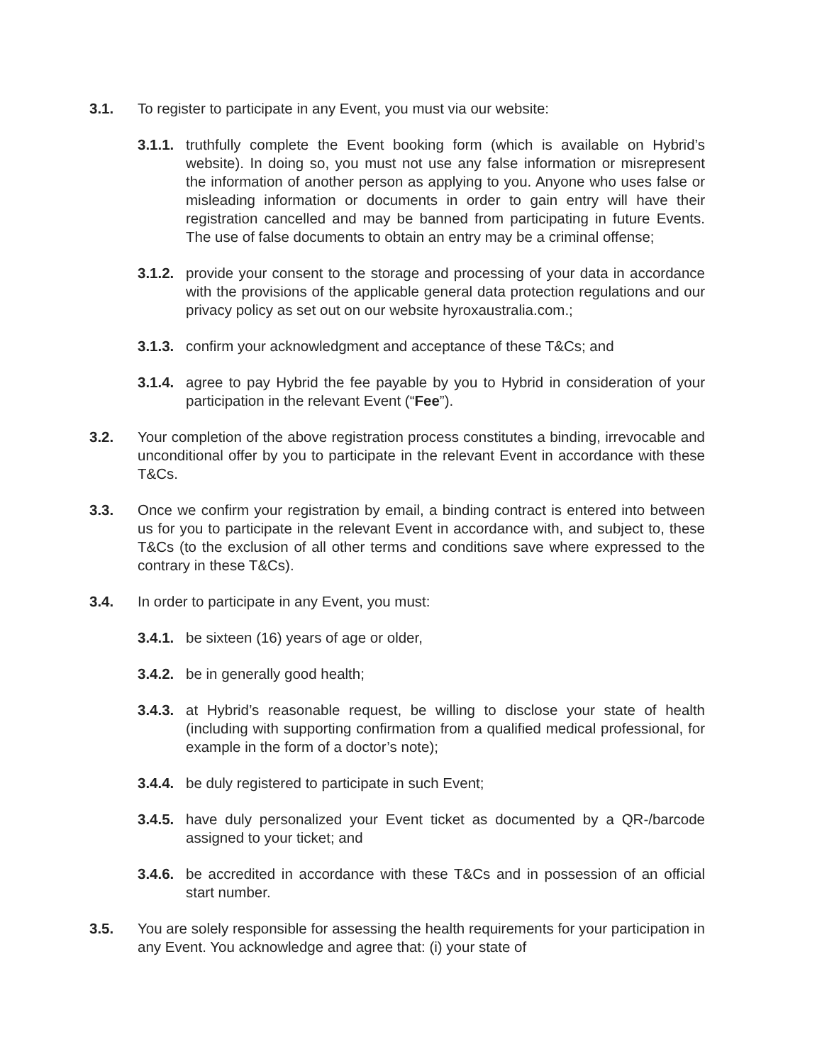3.1. To register to participate in any Event, you must via our website:
3.1.1. truthfully complete the Event booking form (which is available on Hybrid’s website). In doing so, you must not use any false information or misrepresent the information of another person as applying to you. Anyone who uses false or misleading information or documents in order to gain entry will have their registration cancelled and may be banned from participating in future Events. The use of false documents to obtain an entry may be a criminal offense;
3.1.2. provide your consent to the storage and processing of your data in accordance with the provisions of the applicable general data protection regulations and our privacy policy as set out on our website hyroxaustralia.com.;
3.1.3. confirm your acknowledgment and acceptance of these T&Cs; and
3.1.4. agree to pay Hybrid the fee payable by you to Hybrid in consideration of your participation in the relevant Event (“Fee”).
3.2. Your completion of the above registration process constitutes a binding, irrevocable and unconditional offer by you to participate in the relevant Event in accordance with these T&Cs.
3.3. Once we confirm your registration by email, a binding contract is entered into between us for you to participate in the relevant Event in accordance with, and subject to, these T&Cs (to the exclusion of all other terms and conditions save where expressed to the contrary in these T&Cs).
3.4. In order to participate in any Event, you must:
3.4.1. be sixteen (16) years of age or older,
3.4.2. be in generally good health;
3.4.3. at Hybrid’s reasonable request, be willing to disclose your state of health (including with supporting confirmation from a qualified medical professional, for example in the form of a doctor’s note);
3.4.4. be duly registered to participate in such Event;
3.4.5. have duly personalized your Event ticket as documented by a QR-/barcode assigned to your ticket; and
3.4.6. be accredited in accordance with these T&Cs and in possession of an official start number.
3.5. You are solely responsible for assessing the health requirements for your participation in any Event. You acknowledge and agree that: (i) your state of